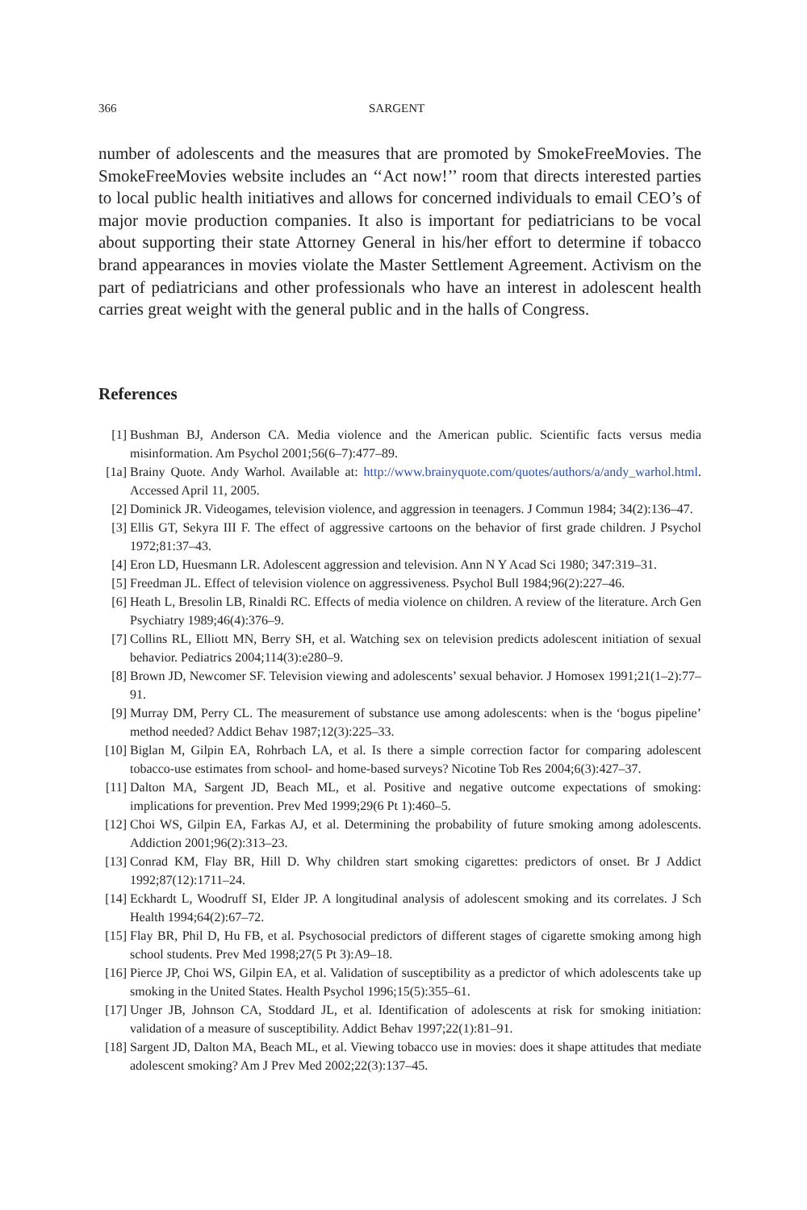366 SARGENT
number of adolescents and the measures that are promoted by SmokeFreeMovies. The SmokeFreeMovies website includes an ‘‘Act now!’’ room that directs interested parties to local public health initiatives and allows for concerned individuals to email CEO’s of major movie production companies. It also is important for pediatricians to be vocal about supporting their state Attorney General in his/her effort to determine if tobacco brand appearances in movies violate the Master Settlement Agreement. Activism on the part of pediatricians and other professionals who have an interest in adolescent health carries great weight with the general public and in the halls of Congress.
References
[1] Bushman BJ, Anderson CA. Media violence and the American public. Scientific facts versus media misinformation. Am Psychol 2001;56(6–7):477–89.
[1a] Brainy Quote. Andy Warhol. Available at: http://www.brainyquote.com/quotes/authors/a/andy_warhol.html. Accessed April 11, 2005.
[2] Dominick JR. Videogames, television violence, and aggression in teenagers. J Commun 1984; 34(2):136–47.
[3] Ellis GT, Sekyra III F. The effect of aggressive cartoons on the behavior of first grade children. J Psychol 1972;81:37–43.
[4] Eron LD, Huesmann LR. Adolescent aggression and television. Ann N Y Acad Sci 1980; 347:319–31.
[5] Freedman JL. Effect of television violence on aggressiveness. Psychol Bull 1984;96(2):227–46.
[6] Heath L, Bresolin LB, Rinaldi RC. Effects of media violence on children. A review of the literature. Arch Gen Psychiatry 1989;46(4):376–9.
[7] Collins RL, Elliott MN, Berry SH, et al. Watching sex on television predicts adolescent initiation of sexual behavior. Pediatrics 2004;114(3):e280–9.
[8] Brown JD, Newcomer SF. Television viewing and adolescents’ sexual behavior. J Homosex 1991;21(1–2):77–91.
[9] Murray DM, Perry CL. The measurement of substance use among adolescents: when is the ‘bogus pipeline’ method needed? Addict Behav 1987;12(3):225–33.
[10] Biglan M, Gilpin EA, Rohrbach LA, et al. Is there a simple correction factor for comparing adolescent tobacco-use estimates from school- and home-based surveys? Nicotine Tob Res 2004;6(3):427–37.
[11] Dalton MA, Sargent JD, Beach ML, et al. Positive and negative outcome expectations of smoking: implications for prevention. Prev Med 1999;29(6 Pt 1):460–5.
[12] Choi WS, Gilpin EA, Farkas AJ, et al. Determining the probability of future smoking among adolescents. Addiction 2001;96(2):313–23.
[13] Conrad KM, Flay BR, Hill D. Why children start smoking cigarettes: predictors of onset. Br J Addict 1992;87(12):1711–24.
[14] Eckhardt L, Woodruff SI, Elder JP. A longitudinal analysis of adolescent smoking and its correlates. J Sch Health 1994;64(2):67–72.
[15] Flay BR, Phil D, Hu FB, et al. Psychosocial predictors of different stages of cigarette smoking among high school students. Prev Med 1998;27(5 Pt 3):A9–18.
[16] Pierce JP, Choi WS, Gilpin EA, et al. Validation of susceptibility as a predictor of which adolescents take up smoking in the United States. Health Psychol 1996;15(5):355–61.
[17] Unger JB, Johnson CA, Stoddard JL, et al. Identification of adolescents at risk for smoking initiation: validation of a measure of susceptibility. Addict Behav 1997;22(1):81–91.
[18] Sargent JD, Dalton MA, Beach ML, et al. Viewing tobacco use in movies: does it shape attitudes that mediate adolescent smoking? Am J Prev Med 2002;22(3):137–45.